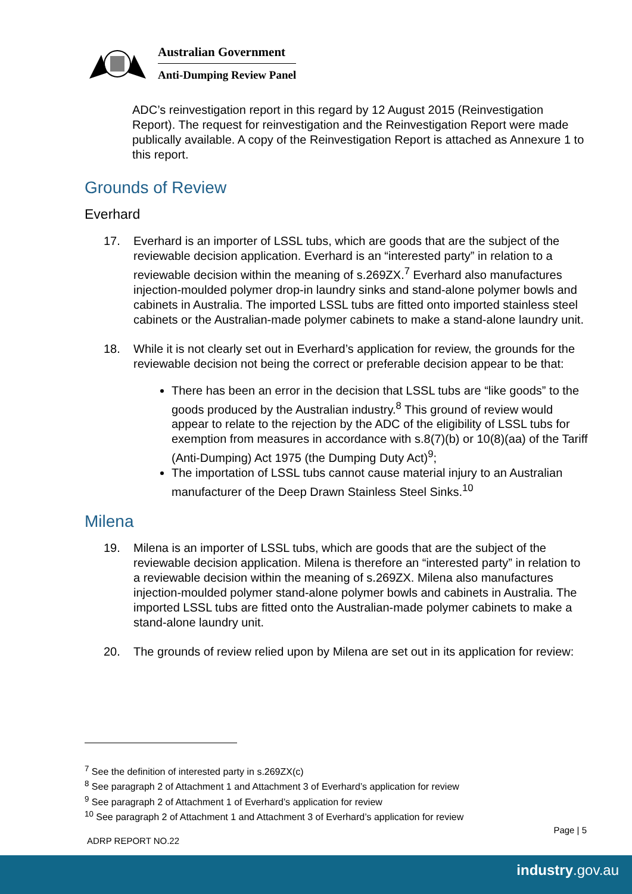Australian Government
Anti-Dumping Review Panel
ADC’s reinvestigation report in this regard by 12 August 2015 (Reinvestigation Report). The request for reinvestigation and the Reinvestigation Report were made publically available. A copy of the Reinvestigation Report is attached as Annexure 1 to this report.
Grounds of Review
Everhard
17. Everhard is an importer of LSSL tubs, which are goods that are the subject of the reviewable decision application. Everhard is an “interested party” in relation to a reviewable decision within the meaning of s.269ZX.<sup>7</sup> Everhard also manufactures injection-moulded polymer drop-in laundry sinks and stand-alone polymer bowls and cabinets in Australia. The imported LSSL tubs are fitted onto imported stainless steel cabinets or the Australian-made polymer cabinets to make a stand-alone laundry unit.
18. While it is not clearly set out in Everhard’s application for review, the grounds for the reviewable decision not being the correct or preferable decision appear to be that:
There has been an error in the decision that LSSL tubs are “like goods” to the goods produced by the Australian industry.<sup>8</sup> This ground of review would appear to relate to the rejection by the ADC of the eligibility of LSSL tubs for exemption from measures in accordance with s.8(7)(b) or 10(8)(aa) of the Tariff (Anti-Dumping) Act 1975 (the Dumping Duty Act)<sup>9</sup>;
The importation of LSSL tubs cannot cause material injury to an Australian manufacturer of the Deep Drawn Stainless Steel Sinks.<sup>10</sup>
Milena
19. Milena is an importer of LSSL tubs, which are goods that are the subject of the reviewable decision application. Milena is therefore an “interested party” in relation to a reviewable decision within the meaning of s.269ZX. Milena also manufactures injection-moulded polymer stand-alone polymer bowls and cabinets in Australia. The imported LSSL tubs are fitted onto the Australian-made polymer cabinets to make a stand-alone laundry unit.
20. The grounds of review relied upon by Milena are set out in its application for review:
<sup>7</sup> See the definition of interested party in s.269ZX(c)
<sup>8</sup> See paragraph 2 of Attachment 1 and Attachment 3 of Everhard’s application for review
<sup>9</sup> See paragraph 2 of Attachment 1 of Everhard’s application for review
<sup>10</sup> See paragraph 2 of Attachment 1 and Attachment 3 of Everhard’s application for review
Page | 5
ADRP REPORT NO.22
industry.gov.au